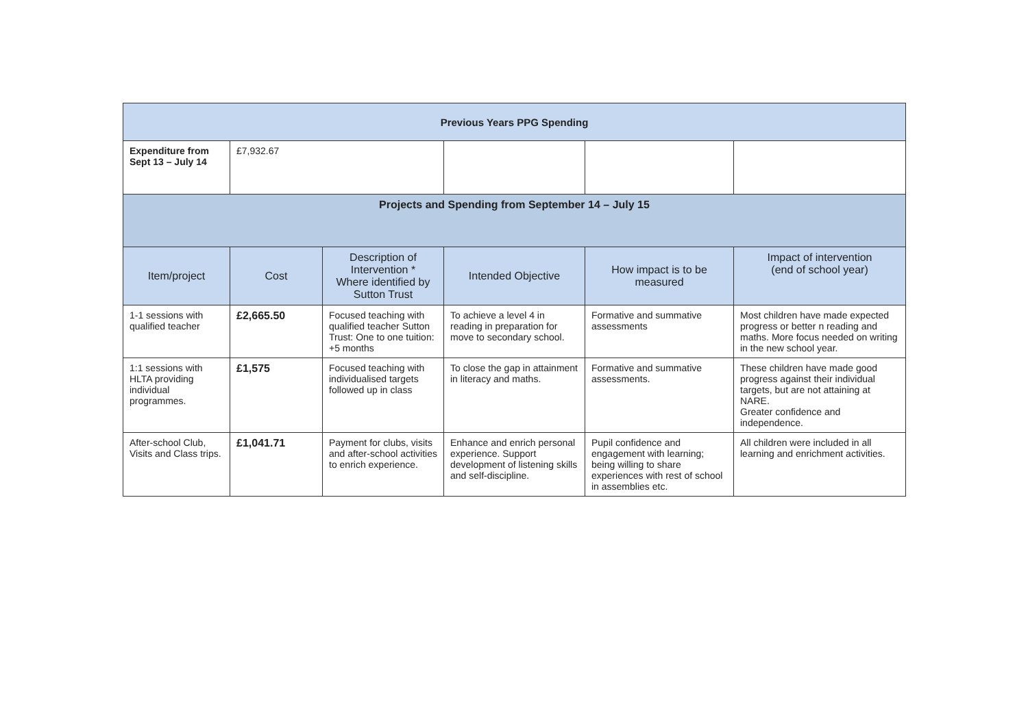| Previous Years PPG Spending | | | | | |
| Expenditure from Sept 13 – July 14 | £7,932.67 | | | | |
| Projects and Spending from September 14 – July 15 | | | | | |
| Item/project | Cost | Description of Intervention * Where identified by Sutton Trust | Intended Objective | How impact is to be measured | Impact of intervention (end of school year) |
| 1-1 sessions with qualified teacher | £2,665.50 | Focused teaching with qualified teacher Sutton Trust: One to one tuition: +5 months | To achieve a level 4 in reading in preparation for move to secondary school. | Formative and summative assessments | Most children have made expected progress or better n reading and maths. More focus needed on writing in the new school year. |
| 1:1 sessions with HLTA providing individual programmes. | £1,575 | Focused teaching with individualised targets followed up in class | To close the gap in attainment in literacy and maths. | Formative and summative assessments. | These children have made good progress against their individual targets, but are not attaining at NARE. Greater confidence and independence. |
| After-school Club, Visits and Class trips. | £1,041.71 | Payment for clubs, visits and after-school activities to enrich experience. | Enhance and enrich personal experience. Support development of listening skills and self-discipline. | Pupil confidence and engagement with learning; being willing to share experiences with rest of school in assemblies etc. | All children were included in all learning and enrichment activities. |